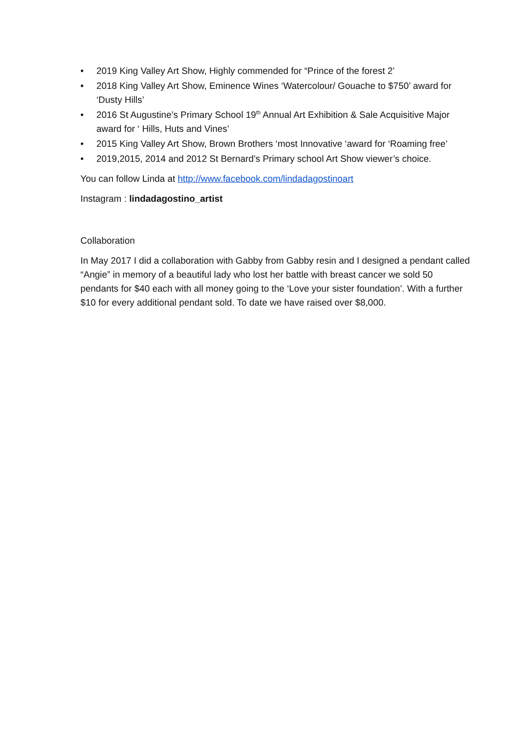• 2019 King Valley Art Show, Highly commended for “Prince of the forest 2’
• 2018 King Valley Art Show, Eminence Wines ‘Watercolour/ Gouache to $750’ award for ‘Dusty Hills’
• 2016 St Augustine’s Primary School 19<sup>th</sup> Annual Art Exhibition & Sale Acquisitive Major award for ‘ Hills, Huts and Vines’
• 2015 King Valley Art Show, Brown Brothers ‘most Innovative ‘award for ‘Roaming free’
• 2019,2015, 2014 and 2012 St Bernard’s Primary school Art Show viewer’s choice.
You can follow Linda at http://www.facebook.com/lindadagostinoart
Instagram : lindadagostino_artist
Collaboration
In May 2017 I did a collaboration with Gabby from Gabby resin and I designed a pendant called “Angie” in memory of a beautiful lady who lost her battle with breast cancer we sold 50 pendants for $40 each with all money going to the ‘Love your sister foundation’. With a further $10 for every additional pendant sold. To date we have raised over $8,000.